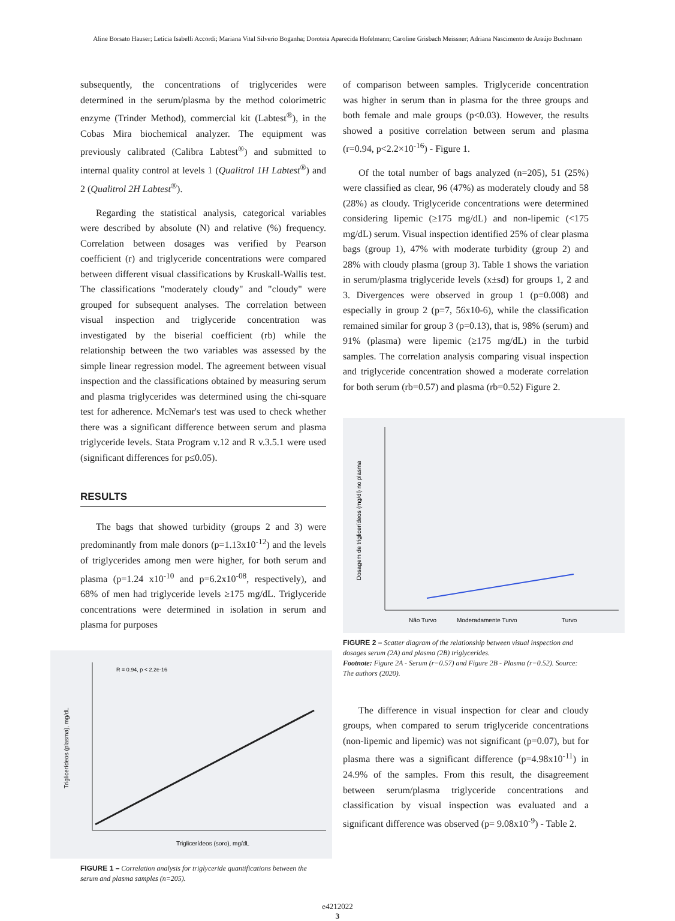Aline Borsato Hauser; Letícia Isabelli Accordi; Mariana Vital Silverio Boganha; Doroteia Aparecida Hofelmann; Caroline Grisbach Meissner; Adriana Nascimento de Araújo Buchmann
subsequently, the concentrations of triglycerides were determined in the serum/plasma by the method colorimetric enzyme (Trinder Method), commercial kit (Labtest<sup>®</sup>), in the Cobas Mira biochemical analyzer. The equipment was previously calibrated (Calibra Labtest<sup>®</sup>) and submitted to internal quality control at levels 1 (Qualitrol 1H Labtest<sup>®</sup>) and 2 (Qualitrol 2H Labtest<sup>®</sup>).
Regarding the statistical analysis, categorical variables were described by absolute (N) and relative (%) frequency. Correlation between dosages was verified by Pearson coefficient (r) and triglyceride concentrations were compared between different visual classifications by Kruskall-Wallis test. The classifications "moderately cloudy" and "cloudy" were grouped for subsequent analyses. The correlation between visual inspection and triglyceride concentration was investigated by the biserial coefficient (rb) while the relationship between the two variables was assessed by the simple linear regression model. The agreement between visual inspection and the classifications obtained by measuring serum and plasma triglycerides was determined using the chi-square test for adherence. McNemar's test was used to check whether there was a significant difference between serum and plasma triglyceride levels. Stata Program v.12 and R v.3.5.1 were used (significant differences for p≤0.05).
RESULTS
The bags that showed turbidity (groups 2 and 3) were predominantly from male donors (p=1.13x10<sup>-12</sup>) and the levels of triglycerides among men were higher, for both serum and plasma (p=1.24 x10<sup>-10</sup> and p=6.2x10<sup>-08</sup>, respectively), and 68% of men had triglyceride levels ≥175 mg/dL. Triglyceride concentrations were determined in isolation in serum and plasma for purposes
R = 0.94, p < 2.2e-16
Triglicerídeos (soro), mg/dL
Triglicerídeos (plasma), mg/dL
FIGURE 1 – Correlation analysis for triglyceride quantifications between the serum and plasma samples (n=205).
of comparison between samples. Triglyceride concentration was higher in serum than in plasma for the three groups and both female and male groups (p<0.03). However, the results showed a positive correlation between serum and plasma (r=0.94, p<2.2×10<sup>-16</sup>) - Figure 1.
Of the total number of bags analyzed (n=205), 51 (25%) were classified as clear, 96 (47%) as moderately cloudy and 58 (28%) as cloudy. Triglyceride concentrations were determined considering lipemic (≥175 mg/dL) and non-lipemic (<175 mg/dL) serum. Visual inspection identified 25% of clear plasma bags (group 1), 47% with moderate turbidity (group 2) and 28% with cloudy plasma (group 3). Table 1 shows the variation in serum/plasma triglyceride levels (x±sd) for groups 1, 2 and 3. Divergences were observed in group 1 (p=0.008) and especially in group 2 (p=7, 56x10-6), while the classification remained similar for group 3 (p=0.13), that is, 98% (serum) and 91% (plasma) were lipemic (≥175 mg/dL) in the turbid samples. The correlation analysis comparing visual inspection and triglyceride concentration showed a moderate correlation for both serum (rb=0.57) and plasma (rb=0.52) Figure 2.
Não Turvo
Moderadamente Turvo
Turvo
Dosagem de triglicerídeos (mg/dl) no plasma
FIGURE 2 – Scatter diagram of the relationship between visual inspection and dosages serum (2A) and plasma (2B) triglycerides.
Footnote: Figure 2A - Serum (r=0.57) and Figure 2B - Plasma (r=0.52). Source: The authors (2020).
The difference in visual inspection for clear and cloudy groups, when compared to serum triglyceride concentrations (non-lipemic and lipemic) was not significant (p=0.07), but for plasma there was a significant difference (p=4.98x10<sup>-11</sup>) in 24.9% of the samples. From this result, the disagreement between serum/plasma triglyceride concentrations and classification by visual inspection was evaluated and a significant difference was observed (p= 9.08x10<sup>-9</sup>) - Table 2.
e4212022
3